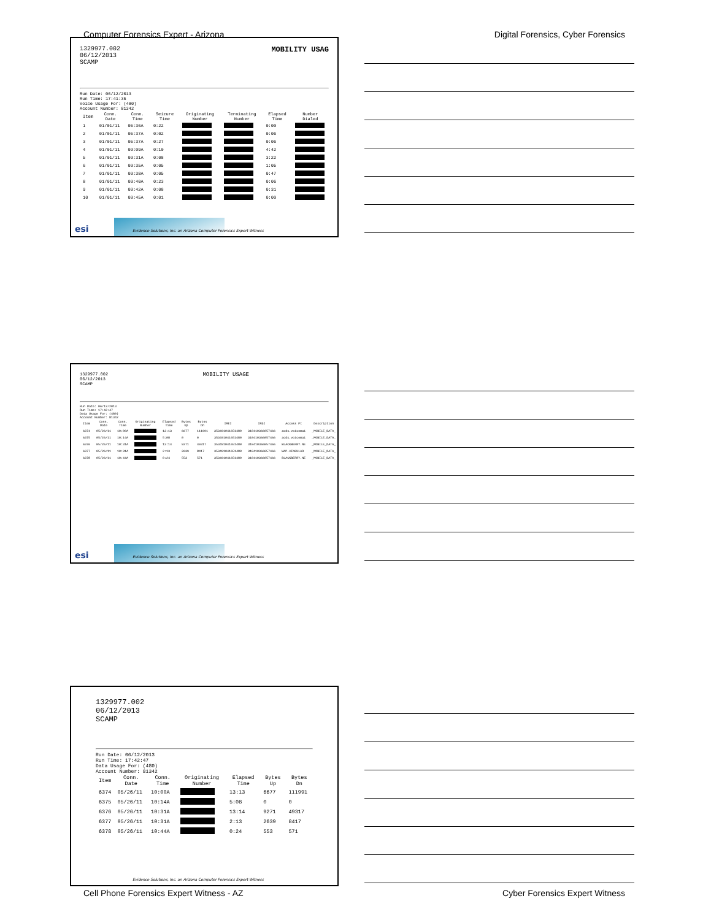Computer Forensics Expert - Arizona Digital Forensics, Cyber Forensics
1329977.002
06/12/2013
SCAMP
MOBILITY USAG
Run Date: 06/12/2013
Run Time: 17:41:35
Voice Usage For: (480)
Account Number: 81342
| Item | Conn. Date | Conn. Time | Seizure Time | Originating Number | Terminating Number | Elapsed Time | Number Dialed |
| --- | --- | --- | --- | --- | --- | --- | --- |
| 1 | 01/01/11 | 05:36A | 0:22 | | | 0:00 | |
| 2 | 01/01/11 | 05:37A | 0:02 | | | 0:06 | |
| 3 | 01/01/11 | 05:37A | 0:27 | | | 0:06 | |
| 4 | 01/01/11 | 09:09A | 0:10 | | | 4:42 | |
| 5 | 01/01/11 | 09:31A | 0:08 | | | 3:22 | |
| 6 | 01/01/11 | 09:35A | 0:05 | | | 1:05 | |
| 7 | 01/01/11 | 09:38A | 0:05 | | | 0:47 | |
| 8 | 01/01/11 | 09:40A | 0:23 | | | 0:06 | |
| 9 | 01/01/11 | 09:42A | 0:08 | | | 0:31 | |
| 10 | 01/01/11 | 09:45A | 0:01 | | | 0:00 | |
esi
Evidence Solutions, Inc. an Arizona Computer Forensics Expert Witness
1329977.002
06/12/2013
SCAMP
MOBILITY USAGE
Run Date: 06/12/2013
Run Time: 17:42:47
Data Usage For: (480)
Account Number: 81342
| Item | Conn. Date | Conn. Time | Originating Number | Elapsed Time | Bytes Up | Bytes Dn | IMEI | IMSI | Access Pt | Description |
| --- | --- | --- | --- | --- | --- | --- | --- | --- | --- | --- |
| 6374 | 05/26/11 | 10:00A | | 13:13 | 6677 | 111991 | 353491041651480 | 310410366057466 | acds.voicemai | _MOBILE_DATA_ |
| 6375 | 05/26/11 | 10:14A | | 5:08 | 0 | 0 | 353491041651480 | 310410366057466 | acds.voicemai | _MOBILE_DATA_ |
| 6376 | 05/26/11 | 10:31A | | 13:14 | 9271 | 49317 | 353491041651480 | 310410366057466 | BLACKBERRY.NE | _MOBILE_DATA_ |
| 6377 | 05/26/11 | 10:31A | | 2:13 | 2639 | 8417 | 353491041651480 | 310410366057466 | WAP.CINGULAR | _MOBILE_DATA_ |
| 6378 | 05/26/11 | 10:44A | | 0:24 | 553 | 571 | 353491041651480 | 310410366057466 | BLACKBERRY.NE | _MOBILE_DATA_ |
esi
Evidence Solutions, Inc. an Arizona Computer Forensics Expert Witness
1329977.002
06/12/2013
SCAMP
Run Date: 06/12/2013
Run Time: 17:42:47
Data Usage For: (480)
Account Number: 81342
| Item | Conn. Date | Conn. Time | Originating Number | Elapsed Time | Bytes Up | Bytes Dn |
| --- | --- | --- | --- | --- | --- | --- |
| 6374 | 05/26/11 | 10:00A | | 13:13 | 6677 | 111991 |
| 6375 | 05/26/11 | 10:14A | | 5:08 | 0 | 0 |
| 6376 | 05/26/11 | 10:31A | | 13:14 | 9271 | 49317 |
| 6377 | 05/26/11 | 10:31A | | 2:13 | 2639 | 8417 |
| 6378 | 05/26/11 | 10:44A | | 0:24 | 553 | 571 |
Evidence Solutions, Inc. an Arizona Computer Forensics Expert Witness
Cell Phone Forensics Expert Witness - AZ Cyber Forensics Expert Witness